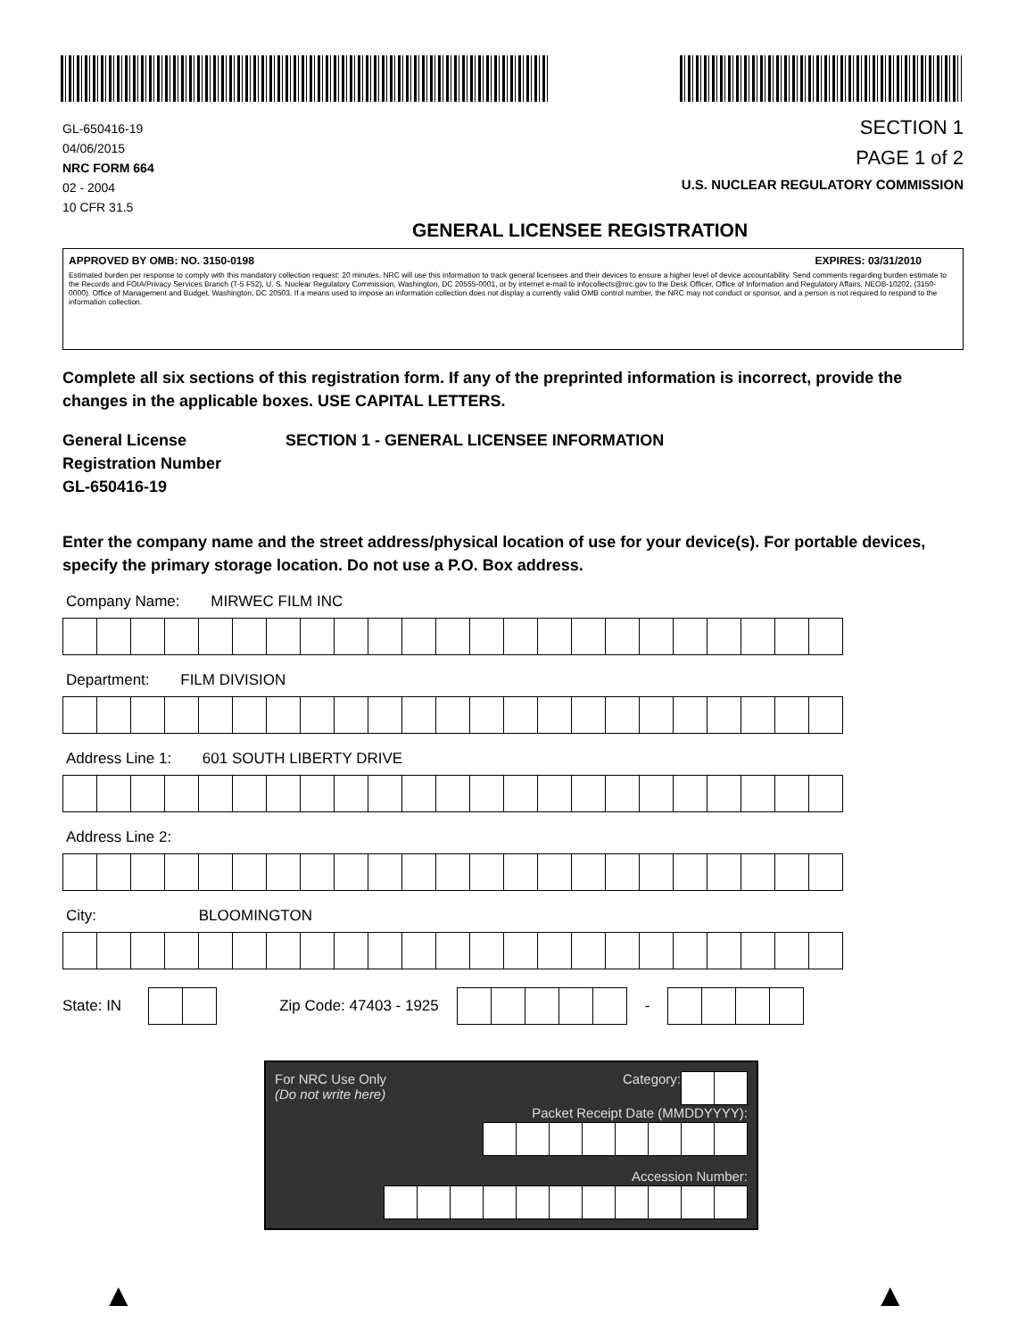GL-650416-19
04/06/2015
NRC FORM 664
02 - 2004
10 CFR 31.5
SECTION 1
PAGE 1 of 2
U.S. NUCLEAR REGULATORY COMMISSION
GENERAL LICENSEE REGISTRATION
APPROVED BY OMB: NO. 3150-0198 EXPIRES: 03/31/2010
Estimated burden per response to comply with this mandatory collection request: 20 minutes. NRC will use this information to track general licensees and their devices to ensure a higher level of device accountability. Send comments regarding burden estimate to the Records and FOIA/Privacy Services Branch (T-5 F52), U. S. Nuclear Regulatory Commission, Washington, DC 20555-0001, or by internet e-mail to infocollects@nrc.gov to the Desk Officer, Office of Information and Regulatory Affairs, NEOB-10202, (3150-0000). Office of Management and Budget, Washington, DC 20503. If a means used to impose an information collection does not display a currently valid OMB control number, the NRC may not conduct or sponsor, and a person is not required to respond to the information collection.
Complete all six sections of this registration form. If any of the preprinted information is incorrect, provide the changes in the applicable boxes. USE CAPITAL LETTERS.
General License
Registration Number
GL-650416-19
SECTION 1 - GENERAL LICENSEE INFORMATION
Enter the company name and the street address/physical location of use for your device(s). For portable devices, specify the primary storage location. Do not use a P.O. Box address.
Company Name: MIRWEC FILM INC
Department: FILM DIVISION
Address Line 1: 601 SOUTH LIBERTY DRIVE
Address Line 2:
City: BLOOMINGTON
State: IN Zip Code: 47403 - 1925 -
For NRC Use Only
(Do not write here)
Category:
Packet Receipt Date (MMDDYYYY):
Accession Number:
▲ ▲